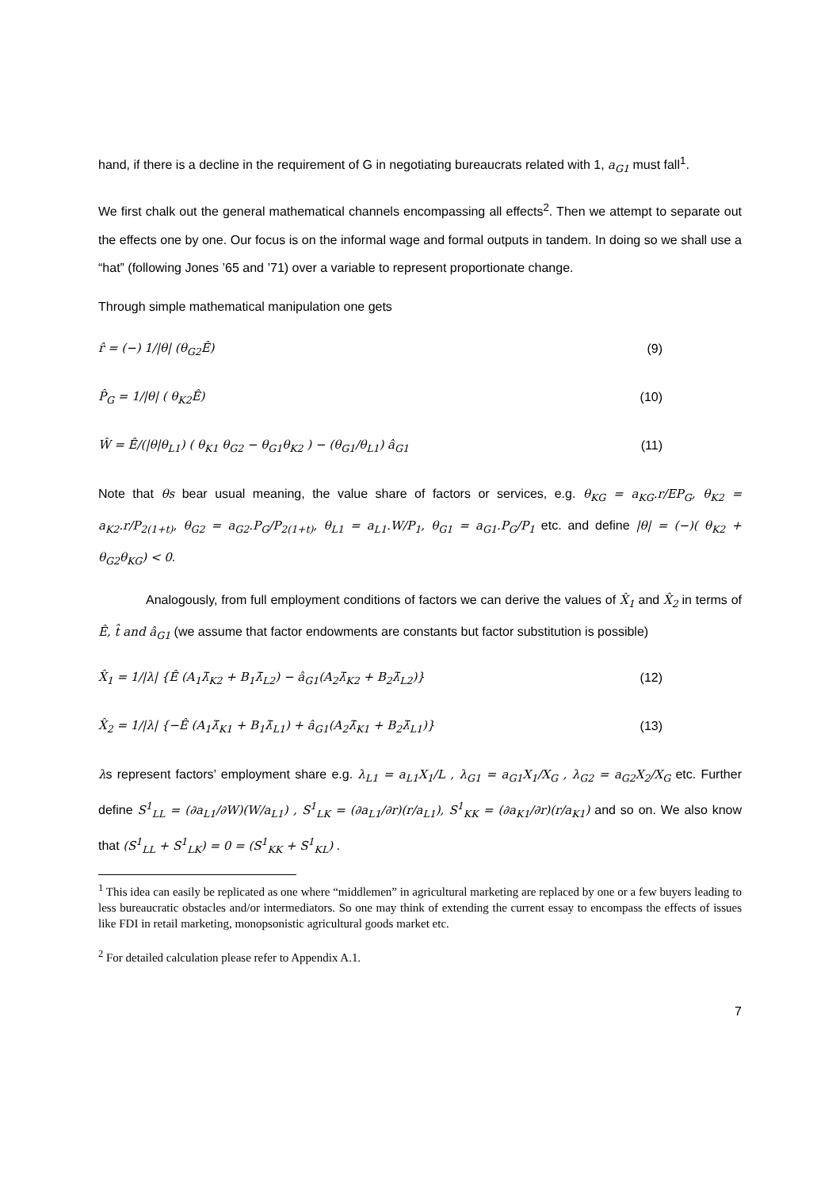hand, if there is a decline in the requirement of G in negotiating bureaucrats related with 1, a<sub>G1</sub> must fall<sup>1</sup>.
We first chalk out the general mathematical channels encompassing all effects<sup>2</sup>. Then we attempt to separate out the effects one by one. Our focus is on the informal wage and formal outputs in tandem. In doing so we shall use a “hat” (following Jones ’65 and ’71) over a variable to represent proportionate change.
Through simple mathematical manipulation one gets
r̂ = (−) 1/|θ| (θ<sub>G2</sub>Ê) (9)
P̂<sub>G</sub> = 1/|θ| ( θ<sub>K2</sub>Ê) (10)
Ŵ = Ê/(|θ|θ<sub>L1</sub>) ( θ<sub>K1</sub> θ<sub>G2</sub> − θ<sub>G1</sub>θ<sub>K2</sub> ) − (θ<sub>G1</sub>/θ<sub>L1</sub>) â<sub>G1</sub> (11)
Note that θs bear usual meaning, the value share of factors or services, e.g. θ<sub>KG</sub> = a<sub>KG</sub>.r/EP<sub>G</sub>, θ<sub>K2</sub> = a<sub>K2</sub>.r/P<sub>2(1+t)</sub>, θ<sub>G2</sub> = a<sub>G2</sub>.P<sub>G</sub>/P<sub>2(1+t)</sub>, θ<sub>L1</sub> = a<sub>L1</sub>.W/P<sub>1</sub>, θ<sub>G1</sub> = a<sub>G1</sub>.P<sub>G</sub>/P<sub>1</sub> etc. and define |θ| = (−)( θ<sub>K2</sub> + θ<sub>G2</sub>θ<sub>KG</sub>) < 0.
Analogously, from full employment conditions of factors we can derive the values of X̂<sub>1</sub> and X̂<sub>2</sub> in terms of Ê, t̂ and â<sub>G1</sub> (we assume that factor endowments are constants but factor substitution is possible)
X̂<sub>1</sub> = 1/|λ| {Ê (A<sub>1</sub>λ̄<sub>K2</sub> + B<sub>1</sub>λ̄<sub>L2</sub>) − â<sub>G1</sub>(A<sub>2</sub>λ̄<sub>K2</sub> + B<sub>2</sub>λ̄<sub>L2</sub>)} (12)
X̂<sub>2</sub> = 1/|λ| {−Ê (A<sub>1</sub>λ̄<sub>K1</sub> + B<sub>1</sub>λ̄<sub>L1</sub>) + â<sub>G1</sub>(A<sub>2</sub>λ̄<sub>K1</sub> + B<sub>2</sub>λ̄<sub>L1</sub>)} (13)
λs represent factors’ employment share e.g. λ<sub>L1</sub> = a<sub>L1</sub>X<sub>1</sub>/L , λ<sub>G1</sub> = a<sub>G1</sub>X<sub>1</sub>/X<sub>G</sub> , λ<sub>G2</sub> = a<sub>G2</sub>X<sub>2</sub>/X<sub>G</sub> etc. Further define S<sup>1</sup><sub>LL</sub> = (∂a<sub>L1</sub>/∂W)(W/a<sub>L1</sub>) , S<sup>1</sup><sub>LK</sub> = (∂a<sub>L1</sub>/∂r)(r/a<sub>L1</sub>), S<sup>1</sup><sub>KK</sub> = (∂a<sub>K1</sub>/∂r)(r/a<sub>K1</sub>) and so on. We also know that (S<sup>1</sup><sub>LL</sub> + S<sup>1</sup><sub>LK</sub>) = 0 = (S<sup>1</sup><sub>KK</sub> + S<sup>1</sup><sub>KL</sub>) .
<sup>1</sup> This idea can easily be replicated as one where “middlemen” in agricultural marketing are replaced by one or a few buyers leading to less bureaucratic obstacles and/or intermediators. So one may think of extending the current essay to encompass the effects of issues like FDI in retail marketing, monopsonistic agricultural goods market etc.
<sup>2</sup> For detailed calculation please refer to Appendix A.1.
7